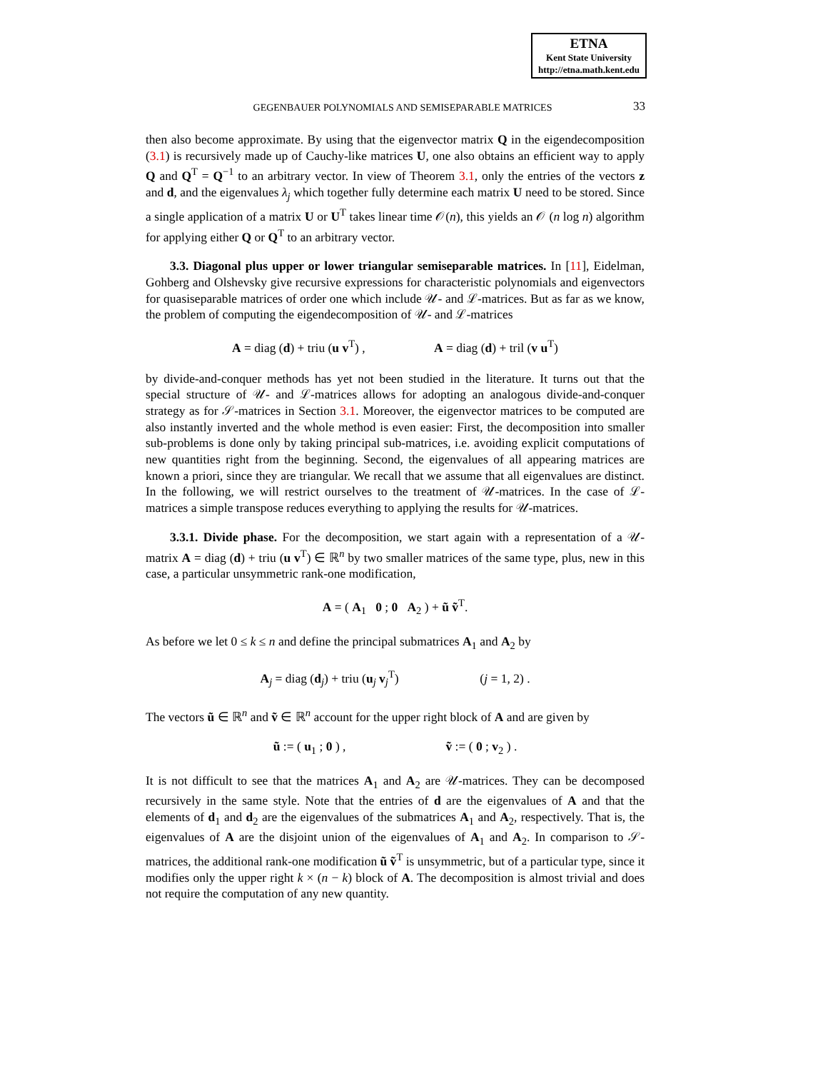ETNA
Kent State University
http://etna.math.kent.edu
GEGENBAUER POLYNOMIALS AND SEMISEPARABLE MATRICES 33
then also become approximate. By using that the eigenvector matrix Q in the eigendecomposition (3.1) is recursively made up of Cauchy-like matrices U, one also obtains an efficient way to apply Q and Q<sup>T</sup> = Q<sup>−1</sup> to an arbitrary vector. In view of Theorem 3.1, only the entries of the vectors z and d, and the eigenvalues λ<sub>j</sub> which together fully determine each matrix U need to be stored. Since a single application of a matrix U or U<sup>T</sup> takes linear time 𝒪(n), this yields an 𝒪 (n log n) algorithm for applying either Q or Q<sup>T</sup> to an arbitrary vector.
3.3. Diagonal plus upper or lower triangular semiseparable matrices. In [11], Eidelman, Gohberg and Olshevsky give recursive expressions for characteristic polynomials and eigenvectors for quasiseparable matrices of order one which include 𝒰- and ℒ-matrices. But as far as we know, the problem of computing the eigendecomposition of 𝒰- and ℒ-matrices
A = diag (d) + triu (u v<sup>T</sup>) , A = diag (d) + tril (v u<sup>T</sup>)
by divide-and-conquer methods has yet not been studied in the literature. It turns out that the special structure of 𝒰- and ℒ-matrices allows for adopting an analogous divide-and-conquer strategy as for 𝒮-matrices in Section 3.1. Moreover, the eigenvector matrices to be computed are also instantly inverted and the whole method is even easier: First, the decomposition into smaller sub-problems is done only by taking principal sub-matrices, i.e. avoiding explicit computations of new quantities right from the beginning. Second, the eigenvalues of all appearing matrices are known a priori, since they are triangular. We recall that we assume that all eigenvalues are distinct. In the following, we will restrict ourselves to the treatment of 𝒰-matrices. In the case of ℒ-matrices a simple transpose reduces everything to applying the results for 𝒰-matrices.
3.3.1. Divide phase. For the decomposition, we start again with a representation of a 𝒰-matrix A = diag (d) + triu (u v<sup>T</sup>) ∈ ℝ<sup>n</sup> by two smaller matrices of the same type, plus, new in this case, a particular unsymmetric rank-one modification,
A = ( A<sub>1</sub> 0 ; 0 A<sub>2</sub> ) + ũ ṽ<sup>T</sup>.
As before we let 0 ≤ k ≤ n and define the principal submatrices A<sub>1</sub> and A<sub>2</sub> by
A<sub>j</sub> = diag (d<sub>j</sub>) + triu (u<sub>j</sub> v<sub>j</sub><sup>T</sup>) (j = 1, 2) .
The vectors ũ ∈ ℝ<sup>n</sup> and ṽ ∈ ℝ<sup>n</sup> account for the upper right block of A and are given by
ũ := ( u<sub>1</sub> ; 0 ) , ṽ := ( 0 ; v<sub>2</sub> ) .
It is not difficult to see that the matrices A<sub>1</sub> and A<sub>2</sub> are 𝒰-matrices. They can be decomposed recursively in the same style. Note that the entries of d are the eigenvalues of A and that the elements of d<sub>1</sub> and d<sub>2</sub> are the eigenvalues of the submatrices A<sub>1</sub> and A<sub>2</sub>, respectively. That is, the eigenvalues of A are the disjoint union of the eigenvalues of A<sub>1</sub> and A<sub>2</sub>. In comparison to 𝒮-matrices, the additional rank-one modification ũ ṽ<sup>T</sup> is unsymmetric, but of a particular type, since it modifies only the upper right k × (n − k) block of A. The decomposition is almost trivial and does not require the computation of any new quantity.